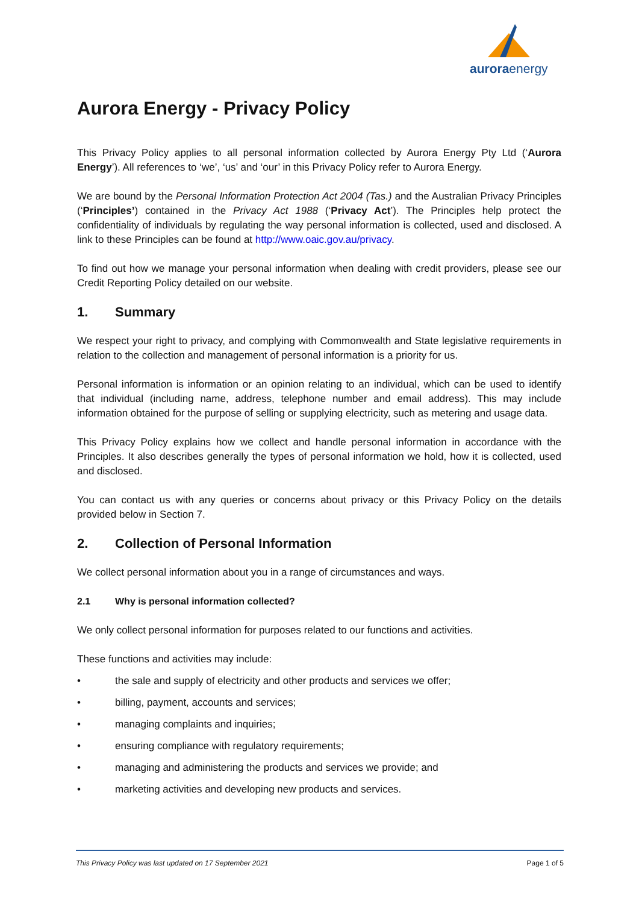aurora energy
Aurora Energy - Privacy Policy
This Privacy Policy applies to all personal information collected by Aurora Energy Pty Ltd (‘Aurora Energy’). All references to ‘we’, ‘us’ and ‘our’ in this Privacy Policy refer to Aurora Energy.
We are bound by the Personal Information Protection Act 2004 (Tas.) and the Australian Privacy Principles (‘Principles’) contained in the Privacy Act 1988 (‘Privacy Act’). The Principles help protect the confidentiality of individuals by regulating the way personal information is collected, used and disclosed. A link to these Principles can be found at http://www.oaic.gov.au/privacy.
To find out how we manage your personal information when dealing with credit providers, please see our Credit Reporting Policy detailed on our website.
1. Summary
We respect your right to privacy, and complying with Commonwealth and State legislative requirements in relation to the collection and management of personal information is a priority for us.
Personal information is information or an opinion relating to an individual, which can be used to identify that individual (including name, address, telephone number and email address). This may include information obtained for the purpose of selling or supplying electricity, such as metering and usage data.
This Privacy Policy explains how we collect and handle personal information in accordance with the Principles. It also describes generally the types of personal information we hold, how it is collected, used and disclosed.
You can contact us with any queries or concerns about privacy or this Privacy Policy on the details provided below in Section 7.
2. Collection of Personal Information
We collect personal information about you in a range of circumstances and ways.
2.1 Why is personal information collected?
We only collect personal information for purposes related to our functions and activities.
These functions and activities may include:
• the sale and supply of electricity and other products and services we offer;
• billing, payment, accounts and services;
• managing complaints and inquiries;
• ensuring compliance with regulatory requirements;
• managing and administering the products and services we provide; and
• marketing activities and developing new products and services.
This Privacy Policy was last updated on 17 September 2021 Page 1 of 5